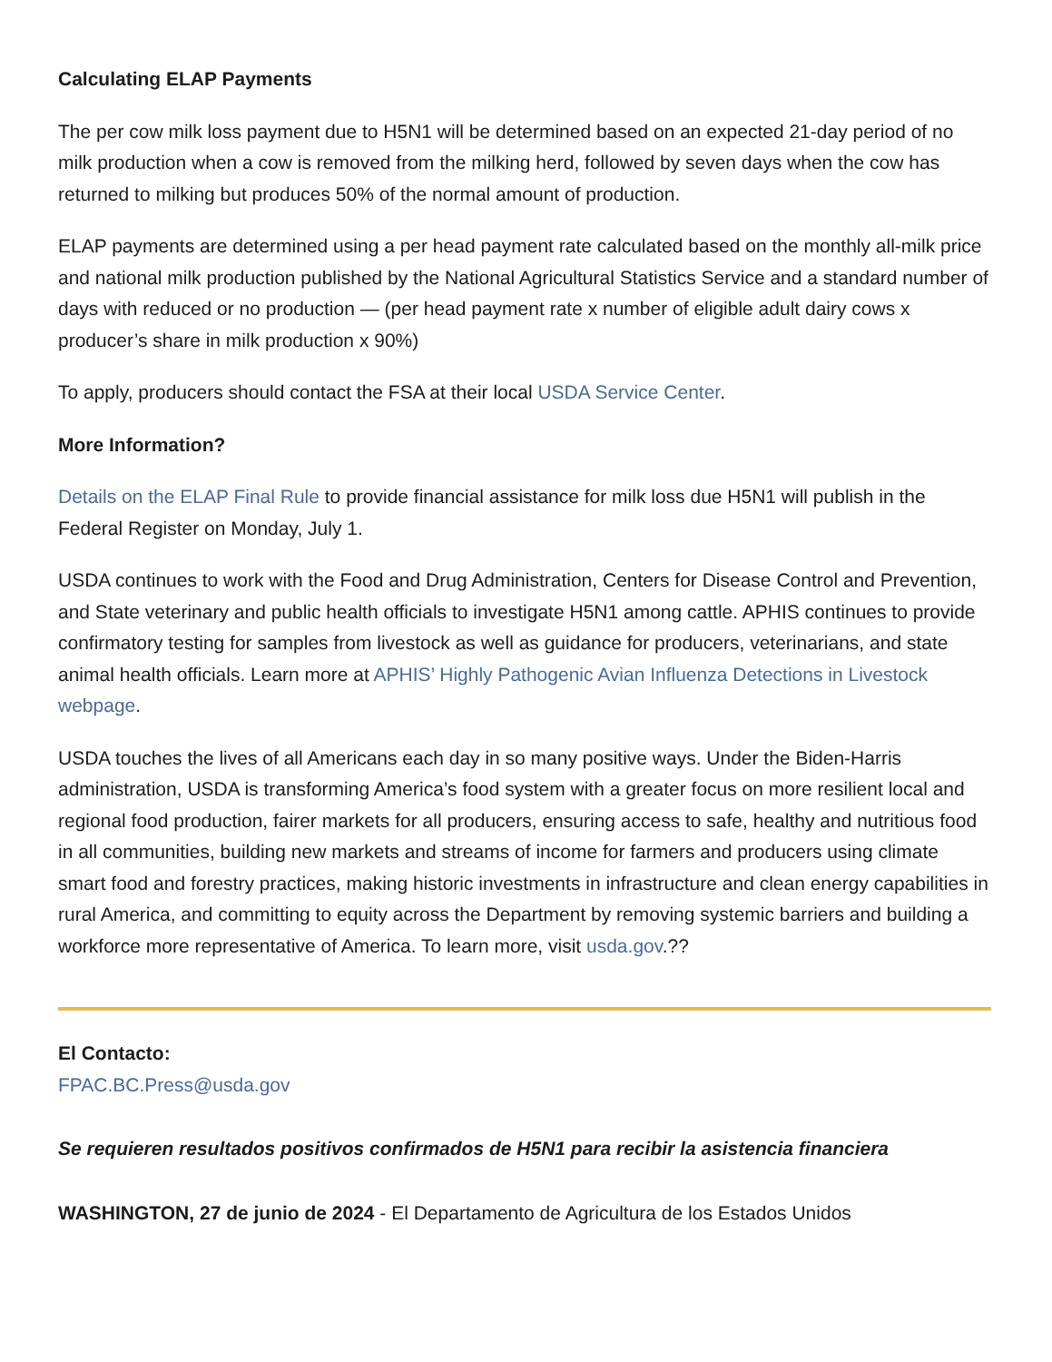Calculating ELAP Payments
The per cow milk loss payment due to H5N1 will be determined based on an expected 21-day period of no milk production when a cow is removed from the milking herd, followed by seven days when the cow has returned to milking but produces 50% of the normal amount of production.
ELAP payments are determined using a per head payment rate calculated based on the monthly all-milk price and national milk production published by the National Agricultural Statistics Service and a standard number of days with reduced or no production — (per head payment rate x number of eligible adult dairy cows x producer’s share in milk production x 90%)
To apply, producers should contact the FSA at their local USDA Service Center.
More Information?
Details on the ELAP Final Rule to provide financial assistance for milk loss due H5N1 will publish in the Federal Register on Monday, July 1.
USDA continues to work with the Food and Drug Administration, Centers for Disease Control and Prevention, and State veterinary and public health officials to investigate H5N1 among cattle. APHIS continues to provide confirmatory testing for samples from livestock as well as guidance for producers, veterinarians, and state animal health officials. Learn more at APHIS’ Highly Pathogenic Avian Influenza Detections in Livestock webpage.
USDA touches the lives of all Americans each day in so many positive ways. Under the Biden-Harris administration, USDA is transforming America’s food system with a greater focus on more resilient local and regional food production, fairer markets for all producers, ensuring access to safe, healthy and nutritious food in all communities, building new markets and streams of income for farmers and producers using climate smart food and forestry practices, making historic investments in infrastructure and clean energy capabilities in rural America, and committing to equity across the Department by removing systemic barriers and building a workforce more representative of America. To learn more, visit usda.gov.??
El Contacto:
FPAC.BC.Press@usda.gov
Se requieren resultados positivos confirmados de H5N1 para recibir la asistencia financiera
WASHINGTON, 27 de junio de 2024 - El Departamento de Agricultura de los Estados Unidos